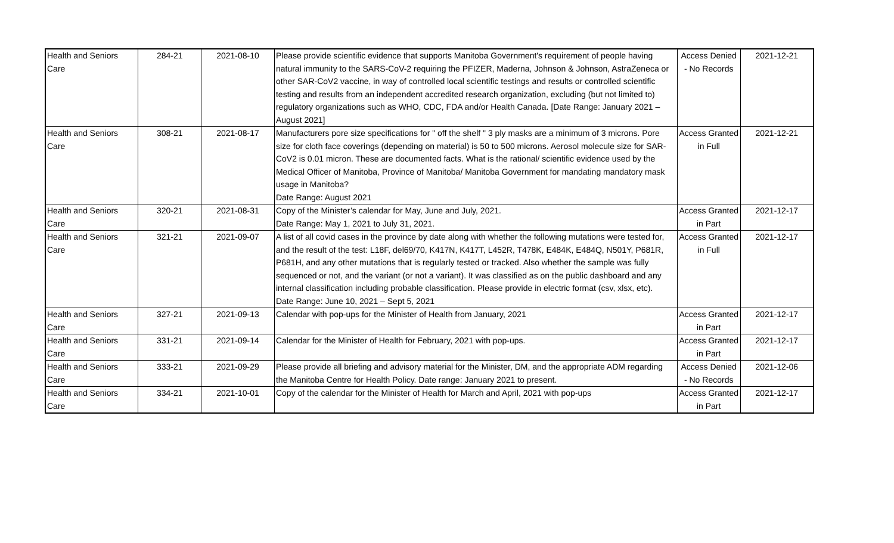| Health and Seniors Care | 284-21 | 2021-08-10 | Please provide scientific evidence that supports Manitoba Government's requirement of people having natural immunity to the SARS-CoV-2 requiring the PFIZER, Maderna, Johnson & Johnson, AstraZeneca or other SAR-CoV2 vaccine, in way of controlled local scientific testings and results or controlled scientific testing and results from an independent accredited research organization, excluding (but not limited to) regulatory organizations such as WHO, CDC, FDA and/or Health Canada. [Date Range: January 2021 – August 2021] | Access Denied - No Records | 2021-12-21 |
| Health and Seniors Care | 308-21 | 2021-08-17 | Manufacturers pore size specifications for " off the shelf " 3 ply masks are a minimum of 3 microns. Pore size for cloth face coverings (depending on material) is 50 to 500 microns. Aerosol molecule size for SAR-CoV2 is 0.01 micron. These are documented facts. What is the rational/ scientific evidence used by the Medical Officer of Manitoba, Province of Manitoba/ Manitoba Government for mandating mandatory mask usage in Manitoba? Date Range: August 2021 | Access Granted in Full | 2021-12-21 |
| Health and Seniors Care | 320-21 | 2021-08-31 | Copy of the Minister’s calendar for May, June and July, 2021. Date Range: May 1, 2021 to July 31, 2021. | Access Granted in Part | 2021-12-17 |
| Health and Seniors Care | 321-21 | 2021-09-07 | A list of all covid cases in the province by date along with whether the following mutations were tested for, and the result of the test: L18F, del69/70, K417N, K417T, L452R, T478K, E484K, E484Q, N501Y, P681R, P681H, and any other mutations that is regularly tested or tracked. Also whether the sample was fully sequenced or not, and the variant (or not a variant). It was classified as on the public dashboard and any internal classification including probable classification. Please provide in electric format (csv, xlsx, etc). Date Range: June 10, 2021 – Sept 5, 2021 | Access Granted in Full | 2021-12-17 |
| Health and Seniors Care | 327-21 | 2021-09-13 | Calendar with pop-ups for the Minister of Health from January, 2021 | Access Granted in Part | 2021-12-17 |
| Health and Seniors Care | 331-21 | 2021-09-14 | Calendar for the Minister of Health for February, 2021 with pop-ups. | Access Granted in Part | 2021-12-17 |
| Health and Seniors Care | 333-21 | 2021-09-29 | Please provide all briefing and advisory material for the Minister, DM, and the appropriate ADM regarding the Manitoba Centre for Health Policy. Date range: January 2021 to present. | Access Denied - No Records | 2021-12-06 |
| Health and Seniors Care | 334-21 | 2021-10-01 | Copy of the calendar for the Minister of Health for March and April, 2021 with pop-ups | Access Granted in Part | 2021-12-17 |